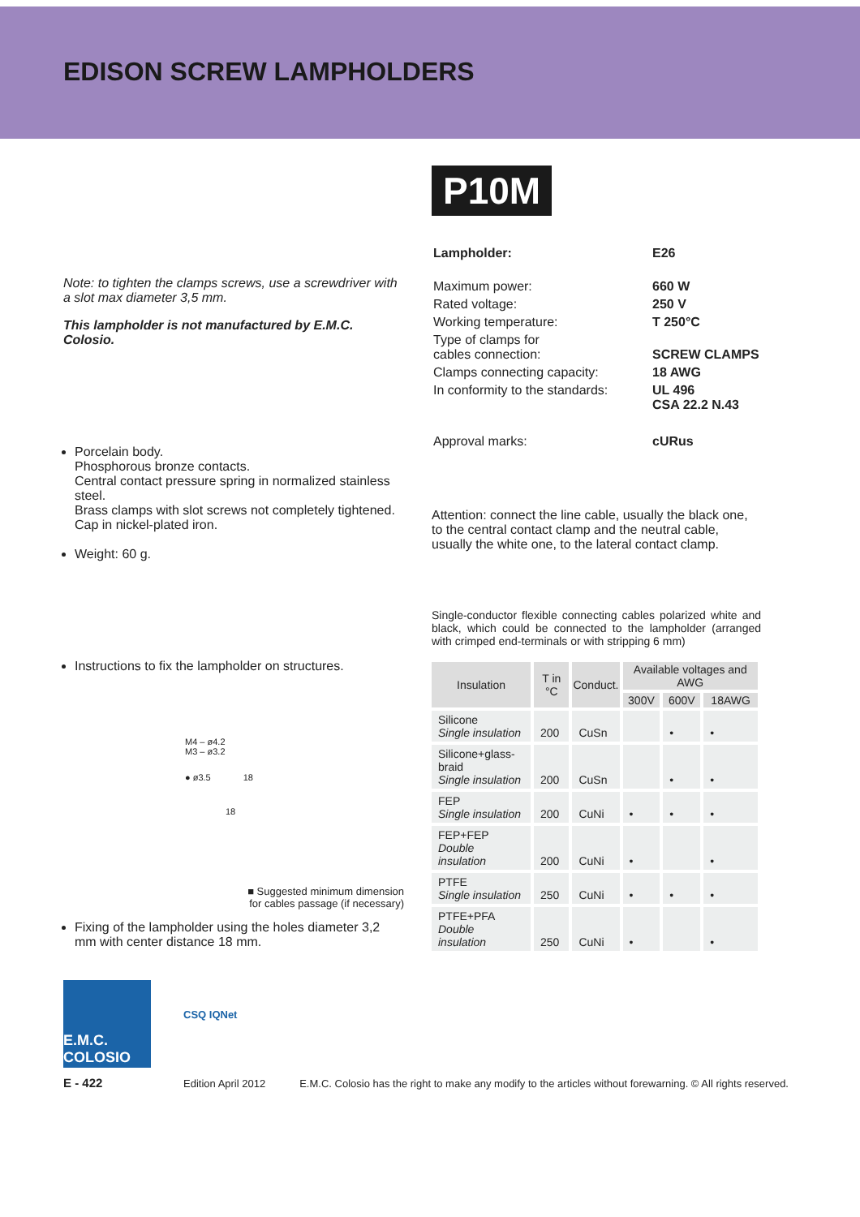EDISON SCREW LAMPHOLDERS
Note: to tighten the clamps screws, use a screwdriver with a slot max diameter 3,5 mm.
This lampholder is not manufactured by E.M.C. Colosio.
Porcelain body.
Phosphorous bronze contacts.
Central contact pressure spring in normalized stainless steel.
Brass clamps with slot screws not completely tightened.
Cap in nickel-plated iron.
Weight: 60 g.
Instructions to fix the lampholder on structures.
M4 – ø4.2
M3 – ø3.2
● ø3.5 18
18
■ Suggested minimum dimension
for cables passage (if necessary)
Fixing of the lampholder using the holes diameter 3,2 mm with center distance 18 mm.
P10M
| Lampholder: | E26 |
| Maximum power: | 660 W |
| Rated voltage: | 250 V |
| Working temperature: | T 250°C |
| Type of clamps for cables connection: | SCREW CLAMPS |
| Clamps connecting capacity: | 18 AWG |
| In conformity to the standards: | UL 496 CSA 22.2 N.43 |
| Approval marks: | cURus |
Attention: connect the line cable, usually the black one, to the central contact clamp and the neutral cable, usually the white one, to the lateral contact clamp.
Single-conductor flexible connecting cables polarized white and black, which could be connected to the lampholder (arranged with crimped end-terminals or with stripping 6 mm)
| Insulation | T in °C | Conduct. | Available voltages and AWG | | |
| --- | --- | --- | --- | --- | --- |
| | | | 300V | 600V | 18AWG |
| Silicone Single insulation | 200 | CuSn | | • | • |
| Silicone+glass-braid Single insulation | 200 | CuSn | | • | • |
| FEP Single insulation | 200 | CuNi | • | • | • |
| FEP+FEP Double insulation | 200 | CuNi | • | | • |
| PTFE Single insulation | 250 | CuNi | • | • | • |
| PTFE+PFA Double insulation | 250 | CuNi | • | | • |
E.M.C. COLOSIO
E - 422
CSQ IQNet
Edition April 2012
E.M.C. Colosio has the right to make any modify to the articles without forewarning. © All rights reserved.